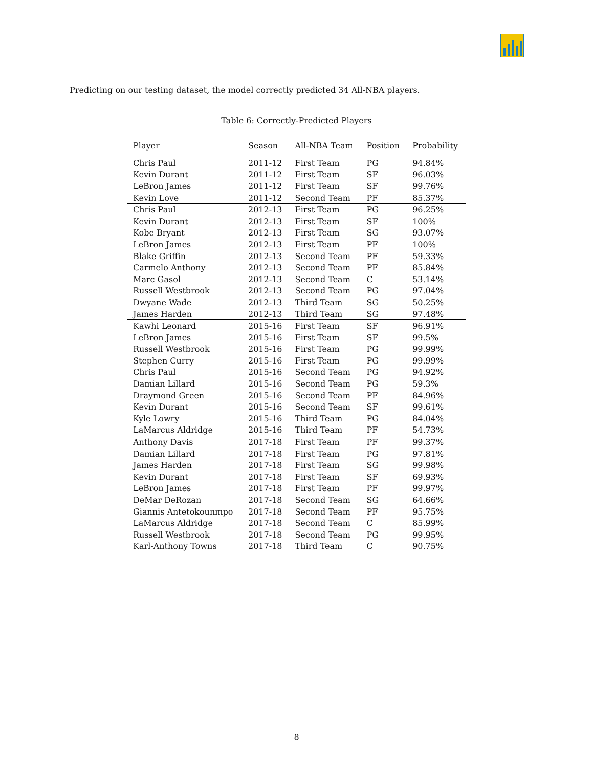Predicting on our testing dataset, the model correctly predicted 34 All-NBA players.
Table 6: Correctly-Predicted Players
| Player | Season | All-NBA Team | Position | Probability |
| --- | --- | --- | --- | --- |
| Chris Paul | 2011-12 | First Team | PG | 94.84% |
| Kevin Durant | 2011-12 | First Team | SF | 96.03% |
| LeBron James | 2011-12 | First Team | SF | 99.76% |
| Kevin Love | 2011-12 | Second Team | PF | 85.37% |
| Chris Paul | 2012-13 | First Team | PG | 96.25% |
| Kevin Durant | 2012-13 | First Team | SF | 100% |
| Kobe Bryant | 2012-13 | First Team | SG | 93.07% |
| LeBron James | 2012-13 | First Team | PF | 100% |
| Blake Griffin | 2012-13 | Second Team | PF | 59.33% |
| Carmelo Anthony | 2012-13 | Second Team | PF | 85.84% |
| Marc Gasol | 2012-13 | Second Team | C | 53.14% |
| Russell Westbrook | 2012-13 | Second Team | PG | 97.04% |
| Dwyane Wade | 2012-13 | Third Team | SG | 50.25% |
| James Harden | 2012-13 | Third Team | SG | 97.48% |
| Kawhi Leonard | 2015-16 | First Team | SF | 96.91% |
| LeBron James | 2015-16 | First Team | SF | 99.5% |
| Russell Westbrook | 2015-16 | First Team | PG | 99.99% |
| Stephen Curry | 2015-16 | First Team | PG | 99.99% |
| Chris Paul | 2015-16 | Second Team | PG | 94.92% |
| Damian Lillard | 2015-16 | Second Team | PG | 59.3% |
| Draymond Green | 2015-16 | Second Team | PF | 84.96% |
| Kevin Durant | 2015-16 | Second Team | SF | 99.61% |
| Kyle Lowry | 2015-16 | Third Team | PG | 84.04% |
| LaMarcus Aldridge | 2015-16 | Third Team | PF | 54.73% |
| Anthony Davis | 2017-18 | First Team | PF | 99.37% |
| Damian Lillard | 2017-18 | First Team | PG | 97.81% |
| James Harden | 2017-18 | First Team | SG | 99.98% |
| Kevin Durant | 2017-18 | First Team | SF | 69.93% |
| LeBron James | 2017-18 | First Team | PF | 99.97% |
| DeMar DeRozan | 2017-18 | Second Team | SG | 64.66% |
| Giannis Antetokounmpo | 2017-18 | Second Team | PF | 95.75% |
| LaMarcus Aldridge | 2017-18 | Second Team | C | 85.99% |
| Russell Westbrook | 2017-18 | Second Team | PG | 99.95% |
| Karl-Anthony Towns | 2017-18 | Third Team | C | 90.75% |
8